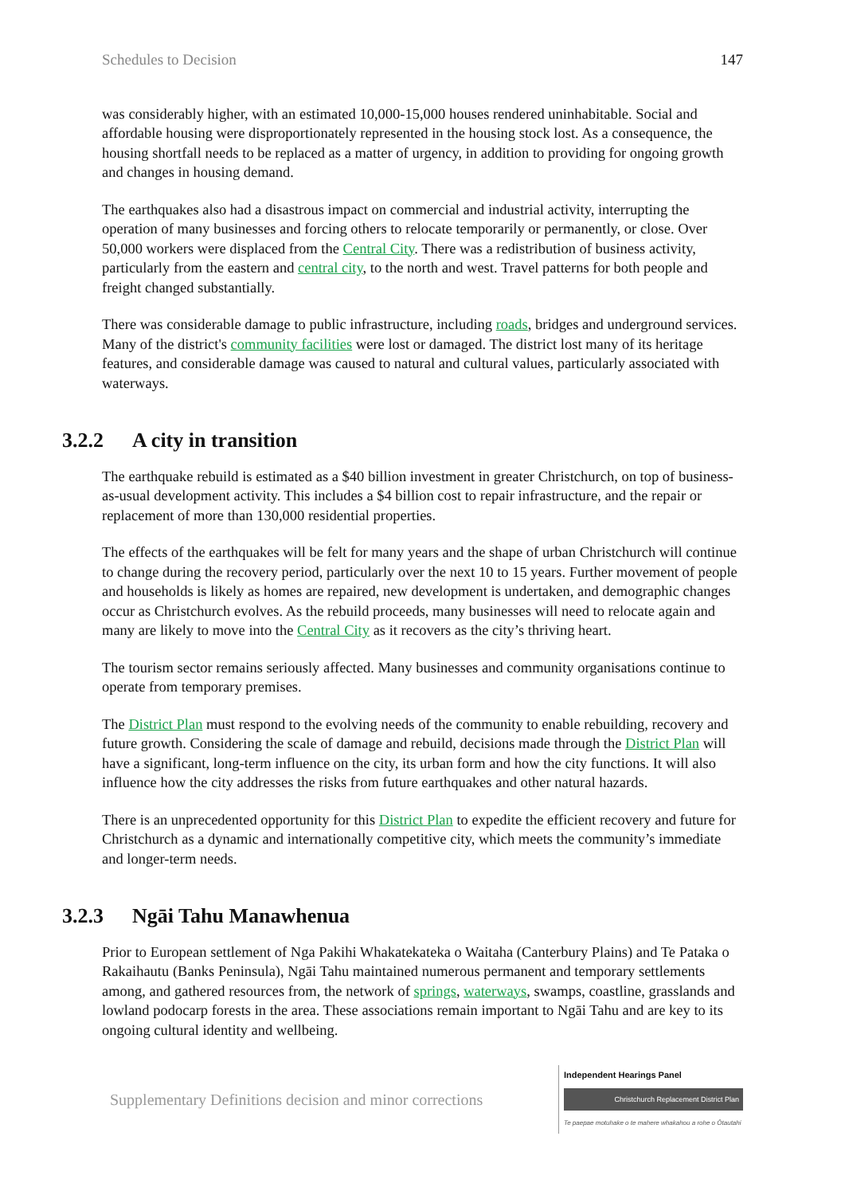Schedules to Decision 147
was considerably higher, with an estimated 10,000-15,000 houses rendered uninhabitable. Social and affordable housing were disproportionately represented in the housing stock lost. As a consequence, the housing shortfall needs to be replaced as a matter of urgency, in addition to providing for ongoing growth and changes in housing demand.
The earthquakes also had a disastrous impact on commercial and industrial activity, interrupting the operation of many businesses and forcing others to relocate temporarily or permanently, or close. Over 50,000 workers were displaced from the Central City. There was a redistribution of business activity, particularly from the eastern and central city, to the north and west. Travel patterns for both people and freight changed substantially.
There was considerable damage to public infrastructure, including roads, bridges and underground services. Many of the district's community facilities were lost or damaged. The district lost many of its heritage features, and considerable damage was caused to natural and cultural values, particularly associated with waterways.
3.2.2 A city in transition
The earthquake rebuild is estimated as a $40 billion investment in greater Christchurch, on top of business-as-usual development activity. This includes a $4 billion cost to repair infrastructure, and the repair or replacement of more than 130,000 residential properties.
The effects of the earthquakes will be felt for many years and the shape of urban Christchurch will continue to change during the recovery period, particularly over the next 10 to 15 years. Further movement of people and households is likely as homes are repaired, new development is undertaken, and demographic changes occur as Christchurch evolves. As the rebuild proceeds, many businesses will need to relocate again and many are likely to move into the Central City as it recovers as the city’s thriving heart.
The tourism sector remains seriously affected. Many businesses and community organisations continue to operate from temporary premises.
The District Plan must respond to the evolving needs of the community to enable rebuilding, recovery and future growth. Considering the scale of damage and rebuild, decisions made through the District Plan will have a significant, long-term influence on the city, its urban form and how the city functions. It will also influence how the city addresses the risks from future earthquakes and other natural hazards.
There is an unprecedented opportunity for this District Plan to expedite the efficient recovery and future for Christchurch as a dynamic and internationally competitive city, which meets the community’s immediate and longer-term needs.
3.2.3 Ngāi Tahu Manawhenua
Prior to European settlement of Nga Pakihi Whakatekateka o Waitaha (Canterbury Plains) and Te Pataka o Rakaihautu (Banks Peninsula), Ngāi Tahu maintained numerous permanent and temporary settlements among, and gathered resources from, the network of springs, waterways, swamps, coastline, grasslands and lowland podocarp forests in the area. These associations remain important to Ngāi Tahu and are key to its ongoing cultural identity and wellbeing.
Supplementary Definitions decision and minor corrections
Independent Hearings Panel
Christchurch Replacement District Plan
Te paepae motuhake o te mahere whakahou a rohe o Ōtautahi